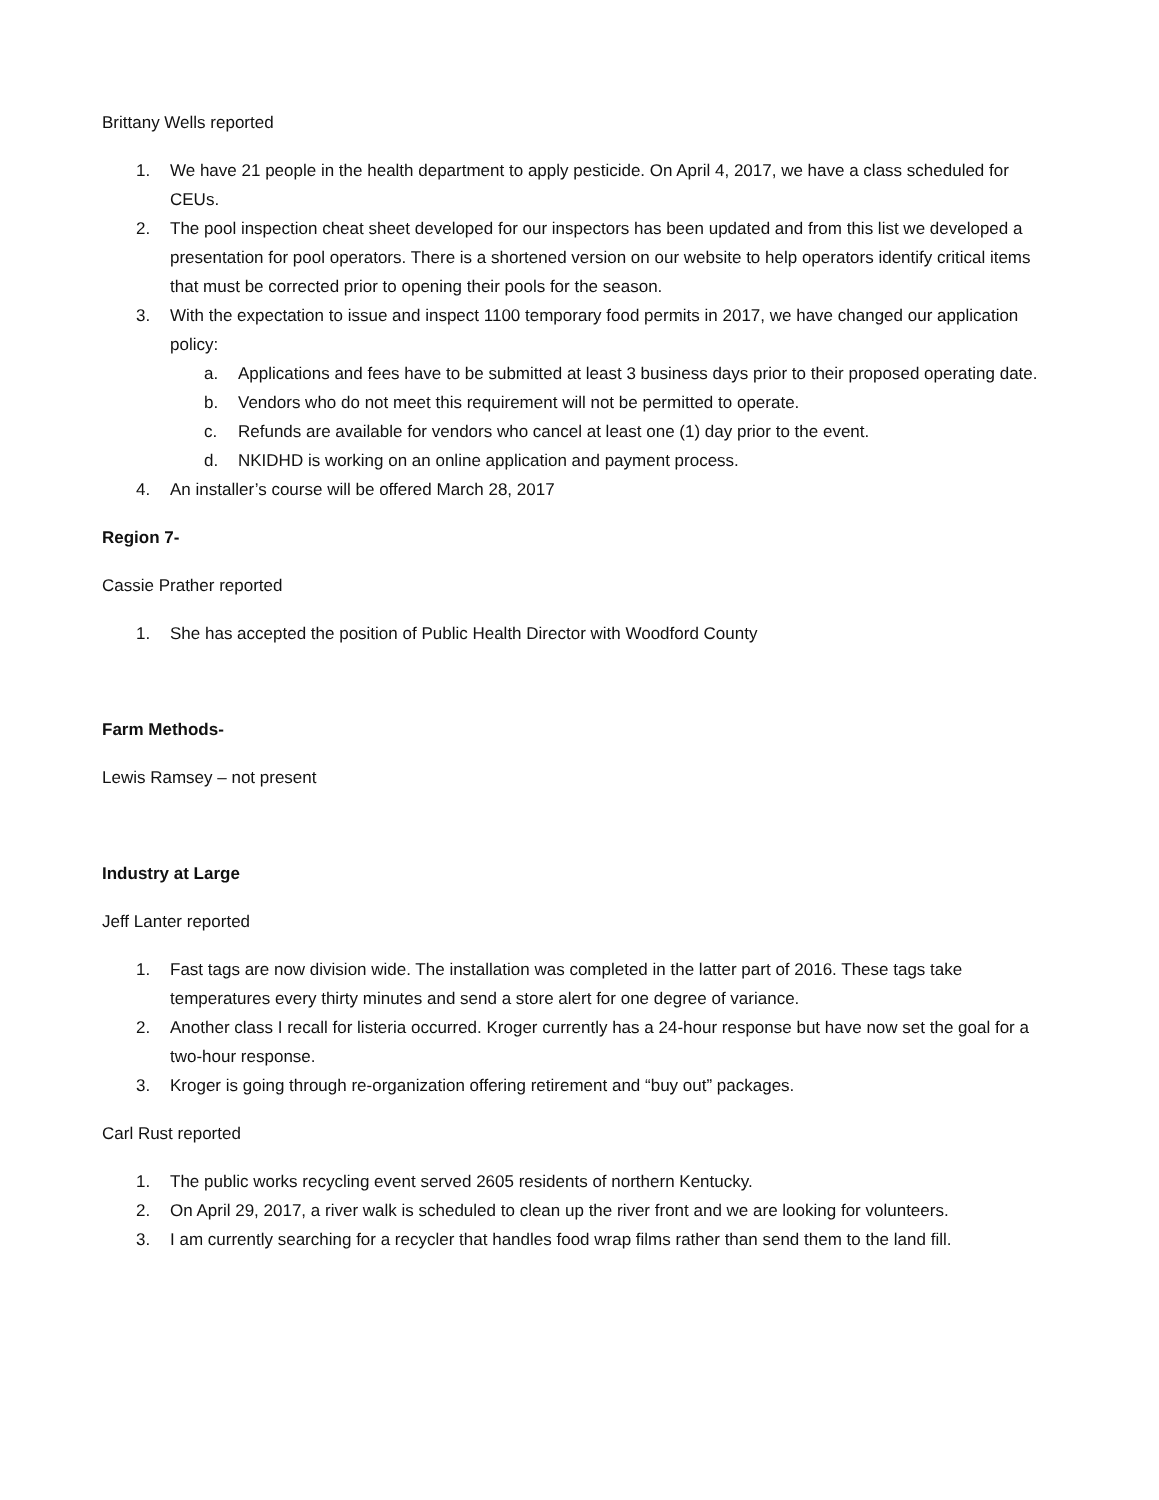Brittany Wells reported
1. We have 21 people in the health department to apply pesticide. On April 4, 2017, we have a class scheduled for CEUs.
2. The pool inspection cheat sheet developed for our inspectors has been updated and from this list we developed a presentation for pool operators. There is a shortened version on our website to help operators identify critical items that must be corrected prior to opening their pools for the season.
3. With the expectation to issue and inspect 1100 temporary food permits in 2017, we have changed our application policy:
a. Applications and fees have to be submitted at least 3 business days prior to their proposed operating date.
b. Vendors who do not meet this requirement will not be permitted to operate.
c. Refunds are available for vendors who cancel at least one (1) day prior to the event.
d. NKIDHD is working on an online application and payment process.
4. An installer’s course will be offered March 28, 2017
Region 7-
Cassie Prather reported
1. She has accepted the position of Public Health Director with Woodford County
Farm Methods-
Lewis Ramsey – not present
Industry at Large
Jeff Lanter reported
1. Fast tags are now division wide. The installation was completed in the latter part of 2016. These tags take temperatures every thirty minutes and send a store alert for one degree of variance.
2. Another class I recall for listeria occurred. Kroger currently has a 24-hour response but have now set the goal for a two-hour response.
3. Kroger is going through re-organization offering retirement and “buy out” packages.
Carl Rust reported
1. The public works recycling event served 2605 residents of northern Kentucky.
2. On April 29, 2017, a river walk is scheduled to clean up the river front and we are looking for volunteers.
3. I am currently searching for a recycler that handles food wrap films rather than send them to the land fill.